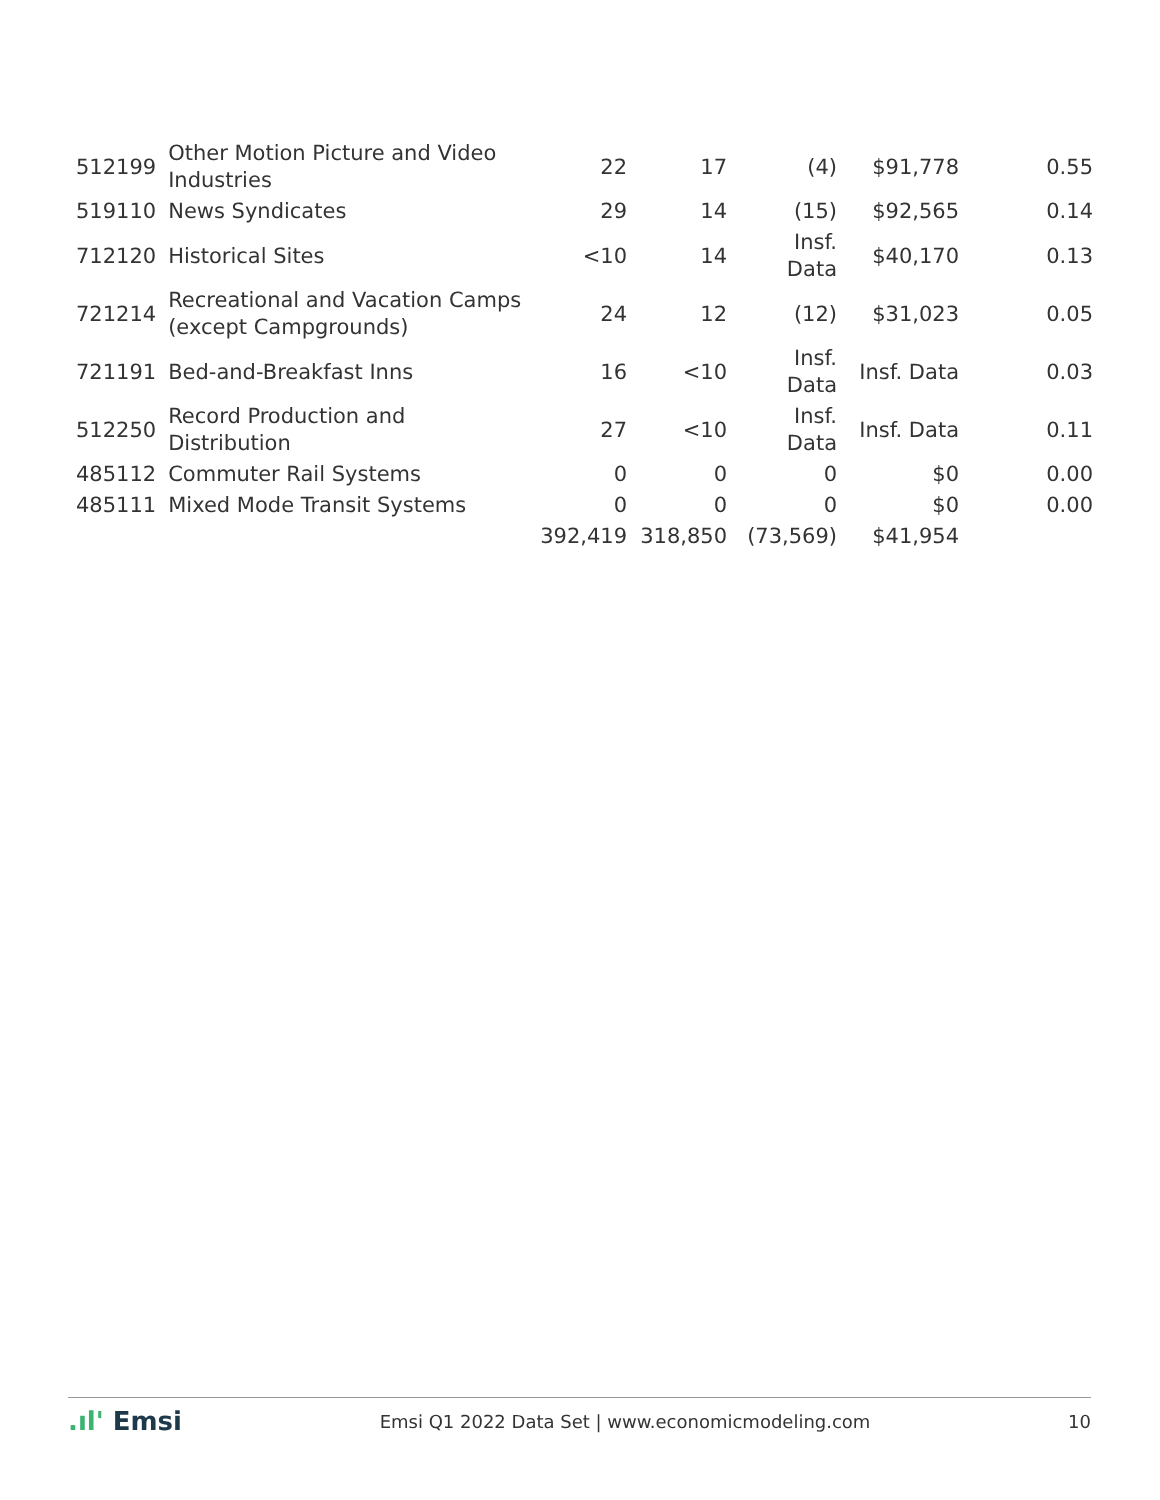| 512199 | Other Motion Picture and Video Industries | 22 | 17 | (4) | $91,778 | 0.55 |
| 519110 | News Syndicates | 29 | 14 | (15) | $92,565 | 0.14 |
| 712120 | Historical Sites | <10 | 14 | Insf. Data | $40,170 | 0.13 |
| 721214 | Recreational and Vacation Camps (except Campgrounds) | 24 | 12 | (12) | $31,023 | 0.05 |
| 721191 | Bed-and-Breakfast Inns | 16 | <10 | Insf. Data | Insf. Data | 0.03 |
| 512250 | Record Production and Distribution | 27 | <10 | Insf. Data | Insf. Data | 0.11 |
| 485112 | Commuter Rail Systems | 0 | 0 | 0 | $0 | 0.00 |
| 485111 | Mixed Mode Transit Systems | 0 | 0 | 0 | $0 | 0.00 |
| | | 392,419 | 318,850 | (73,569) | $41,954 | |
.ıl' Emsi
Emsi Q1 2022 Data Set | www.economicmodeling.com
10